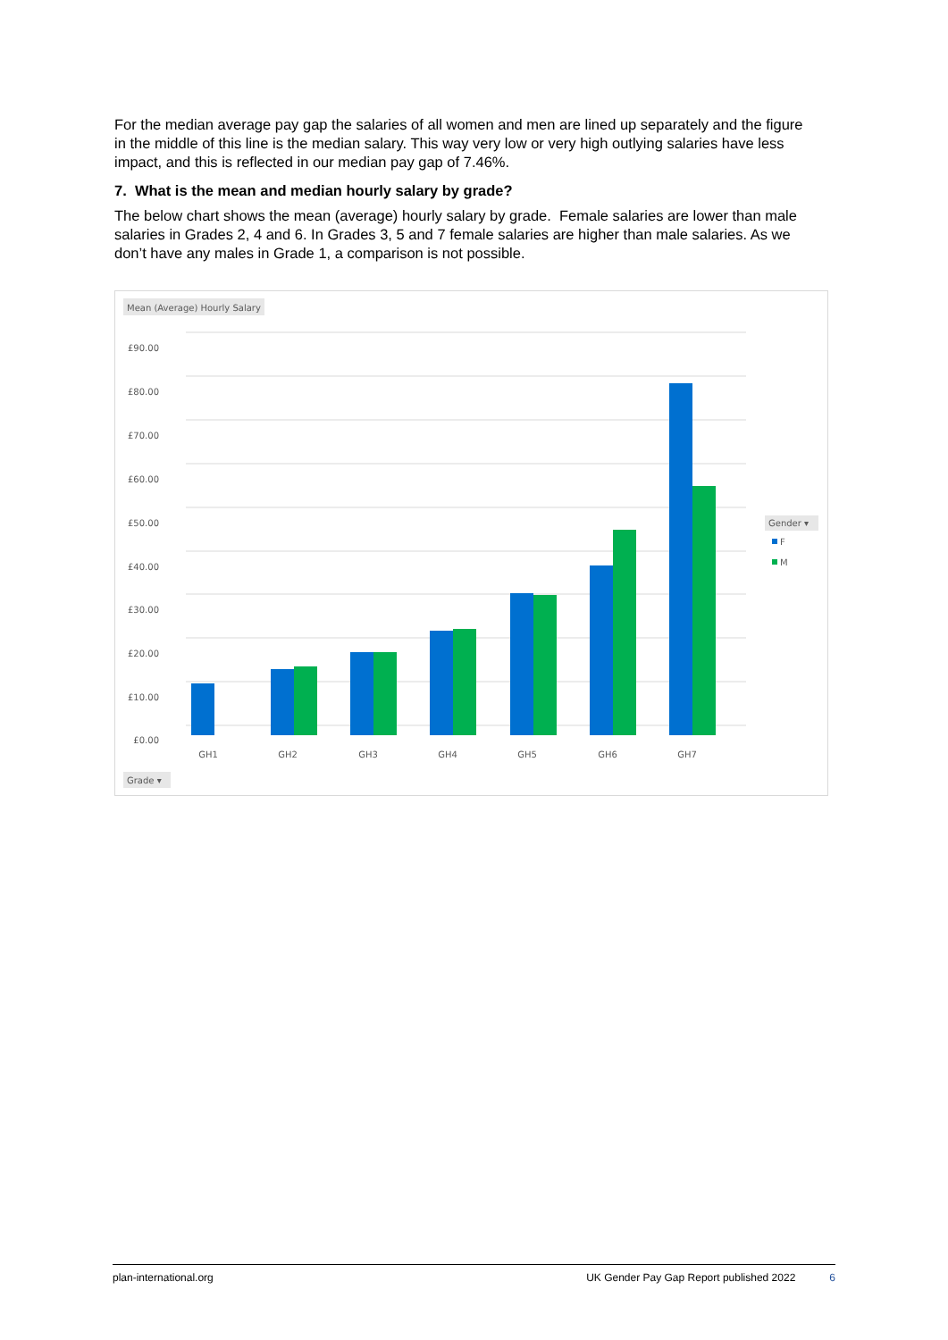For the median average pay gap the salaries of all women and men are lined up separately and the figure in the middle of this line is the median salary. This way very low or very high outlying salaries have less impact, and this is reflected in our median pay gap of 7.46%.
7. What is the mean and median hourly salary by grade?
The below chart shows the mean (average) hourly salary by grade. Female salaries are lower than male salaries in Grades 2, 4 and 6. In Grades 3, 5 and 7 female salaries are higher than male salaries. As we don’t have any males in Grade 1, a comparison is not possible.
Mean (Average) Hourly Salary
£90.00
£80.00
£70.00
£60.00
£50.00
£40.00
£30.00
£20.00
£10.00
£0.00
GH1
GH2
GH3
GH4
GH5
GH6
GH7
Grade ▾
Gender ▾
F
M
plan-international.org UK Gender Pay Gap Report published 2022 6